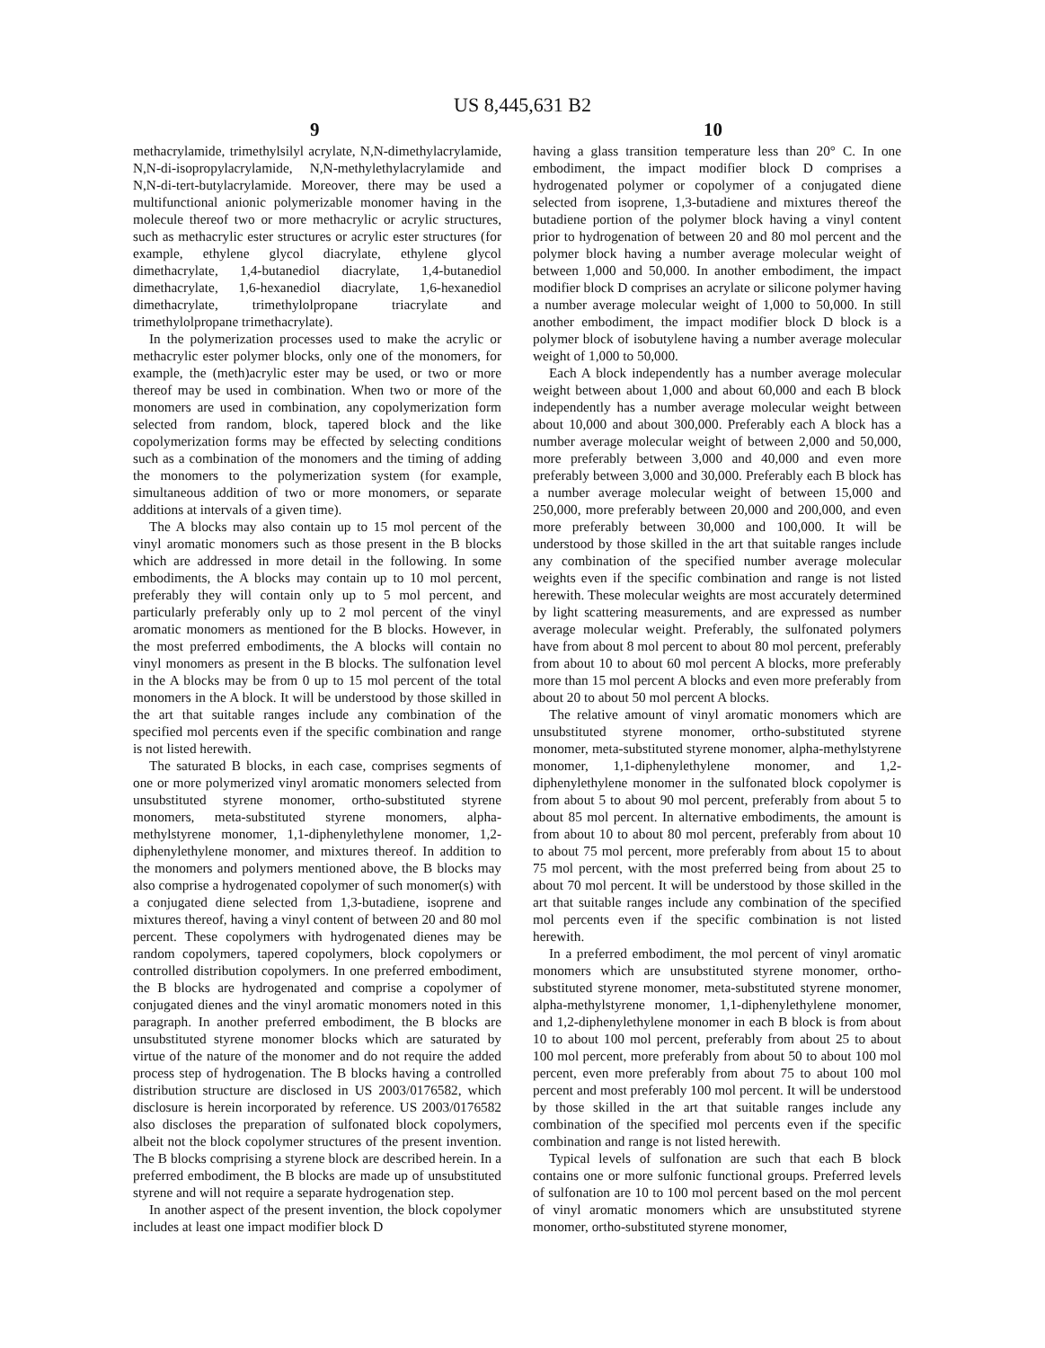US 8,445,631 B2
9 10
methacrylamide, trimethylsilyl acrylate, N,N-dimethylacrylamide, N,N-di-isopropylacrylamide, N,N-methylethylacrylamide and N,N-di-tert-butylacrylamide. Moreover, there may be used a multifunctional anionic polymerizable monomer having in the molecule thereof two or more methacrylic or acrylic structures, such as methacrylic ester structures or acrylic ester structures (for example, ethylene glycol diacrylate, ethylene glycol dimethacrylate, 1,4-butanediol diacrylate, 1,4-butanediol dimethacrylate, 1,6-hexanediol diacrylate, 1,6-hexanediol dimethacrylate, trimethylolpropane triacrylate and trimethylolpropane trimethacrylate).
In the polymerization processes used to make the acrylic or methacrylic ester polymer blocks, only one of the monomers, for example, the (meth)acrylic ester may be used, or two or more thereof may be used in combination. When two or more of the monomers are used in combination, any copolymerization form selected from random, block, tapered block and the like copolymerization forms may be effected by selecting conditions such as a combination of the monomers and the timing of adding the monomers to the polymerization system (for example, simultaneous addition of two or more monomers, or separate additions at intervals of a given time).
The A blocks may also contain up to 15 mol percent of the vinyl aromatic monomers such as those present in the B blocks which are addressed in more detail in the following. In some embodiments, the A blocks may contain up to 10 mol percent, preferably they will contain only up to 5 mol percent, and particularly preferably only up to 2 mol percent of the vinyl aromatic monomers as mentioned for the B blocks. However, in the most preferred embodiments, the A blocks will contain no vinyl monomers as present in the B blocks. The sulfonation level in the A blocks may be from 0 up to 15 mol percent of the total monomers in the A block. It will be understood by those skilled in the art that suitable ranges include any combination of the specified mol percents even if the specific combination and range is not listed herewith.
The saturated B blocks, in each case, comprises segments of one or more polymerized vinyl aromatic monomers selected from unsubstituted styrene monomer, ortho-substituted styrene monomers, meta-substituted styrene monomers, alpha-methylstyrene monomer, 1,1-diphenylethylene monomer, 1,2-diphenylethylene monomer, and mixtures thereof. In addition to the monomers and polymers mentioned above, the B blocks may also comprise a hydrogenated copolymer of such monomer(s) with a conjugated diene selected from 1,3-butadiene, isoprene and mixtures thereof, having a vinyl content of between 20 and 80 mol percent. These copolymers with hydrogenated dienes may be random copolymers, tapered copolymers, block copolymers or controlled distribution copolymers. In one preferred embodiment, the B blocks are hydrogenated and comprise a copolymer of conjugated dienes and the vinyl aromatic monomers noted in this paragraph. In another preferred embodiment, the B blocks are unsubstituted styrene monomer blocks which are saturated by virtue of the nature of the monomer and do not require the added process step of hydrogenation. The B blocks having a controlled distribution structure are disclosed in US 2003/0176582, which disclosure is herein incorporated by reference. US 2003/0176582 also discloses the preparation of sulfonated block copolymers, albeit not the block copolymer structures of the present invention. The B blocks comprising a styrene block are described herein. In a preferred embodiment, the B blocks are made up of unsubstituted styrene and will not require a separate hydrogenation step.
In another aspect of the present invention, the block copolymer includes at least one impact modifier block D
having a glass transition temperature less than 20° C. In one embodiment, the impact modifier block D comprises a hydrogenated polymer or copolymer of a conjugated diene selected from isoprene, 1,3-butadiene and mixtures thereof the butadiene portion of the polymer block having a vinyl content prior to hydrogenation of between 20 and 80 mol percent and the polymer block having a number average molecular weight of between 1,000 and 50,000. In another embodiment, the impact modifier block D comprises an acrylate or silicone polymer having a number average molecular weight of 1,000 to 50,000. In still another embodiment, the impact modifier block D block is a polymer block of isobutylene having a number average molecular weight of 1,000 to 50,000.
Each A block independently has a number average molecular weight between about 1,000 and about 60,000 and each B block independently has a number average molecular weight between about 10,000 and about 300,000. Preferably each A block has a number average molecular weight of between 2,000 and 50,000, more preferably between 3,000 and 40,000 and even more preferably between 3,000 and 30,000. Preferably each B block has a number average molecular weight of between 15,000 and 250,000, more preferably between 20,000 and 200,000, and even more preferably between 30,000 and 100,000. It will be understood by those skilled in the art that suitable ranges include any combination of the specified number average molecular weights even if the specific combination and range is not listed herewith. These molecular weights are most accurately determined by light scattering measurements, and are expressed as number average molecular weight. Preferably, the sulfonated polymers have from about 8 mol percent to about 80 mol percent, preferably from about 10 to about 60 mol percent A blocks, more preferably more than 15 mol percent A blocks and even more preferably from about 20 to about 50 mol percent A blocks.
The relative amount of vinyl aromatic monomers which are unsubstituted styrene monomer, ortho-substituted styrene monomer, meta-substituted styrene monomer, alpha-methylstyrene monomer, 1,1-diphenylethylene monomer, and 1,2-diphenylethylene monomer in the sulfonated block copolymer is from about 5 to about 90 mol percent, preferably from about 5 to about 85 mol percent. In alternative embodiments, the amount is from about 10 to about 80 mol percent, preferably from about 10 to about 75 mol percent, more preferably from about 15 to about 75 mol percent, with the most preferred being from about 25 to about 70 mol percent. It will be understood by those skilled in the art that suitable ranges include any combination of the specified mol percents even if the specific combination is not listed herewith.
In a preferred embodiment, the mol percent of vinyl aromatic monomers which are unsubstituted styrene monomer, ortho-substituted styrene monomer, meta-substituted styrene monomer, alpha-methylstyrene monomer, 1,1-diphenylethylene monomer, and 1,2-diphenylethylene monomer in each B block is from about 10 to about 100 mol percent, preferably from about 25 to about 100 mol percent, more preferably from about 50 to about 100 mol percent, even more preferably from about 75 to about 100 mol percent and most preferably 100 mol percent. It will be understood by those skilled in the art that suitable ranges include any combination of the specified mol percents even if the specific combination and range is not listed herewith.
Typical levels of sulfonation are such that each B block contains one or more sulfonic functional groups. Preferred levels of sulfonation are 10 to 100 mol percent based on the mol percent of vinyl aromatic monomers which are unsubstituted styrene monomer, ortho-substituted styrene monomer,